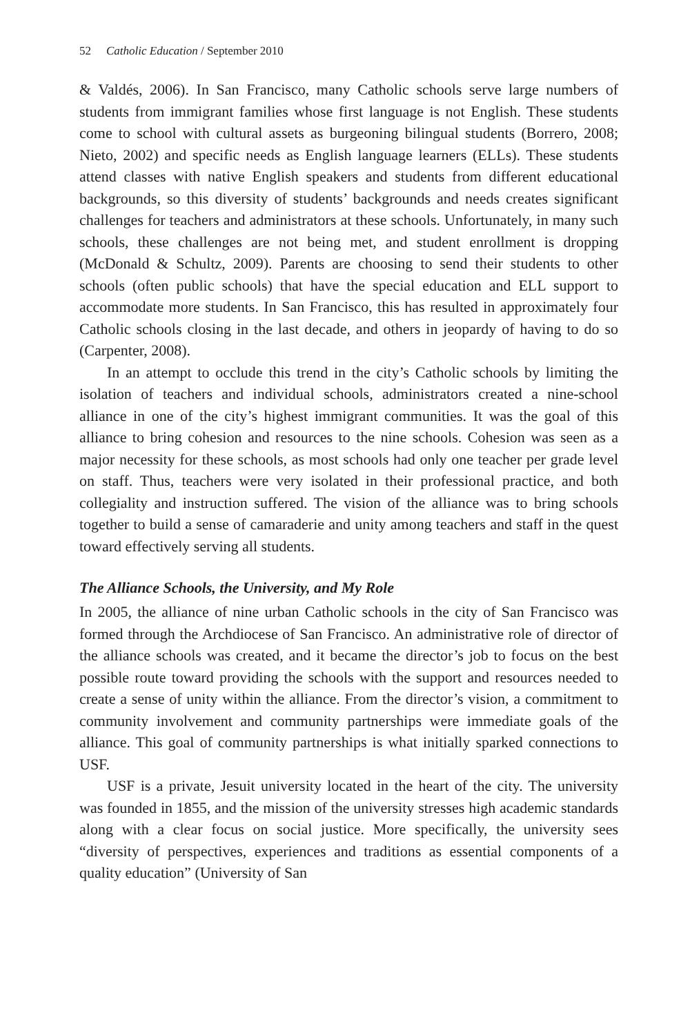52 Catholic Education / September 2010
& Valdés, 2006). In San Francisco, many Catholic schools serve large numbers of students from immigrant families whose first language is not English. These students come to school with cultural assets as burgeoning bilingual students (Borrero, 2008; Nieto, 2002) and specific needs as English language learners (ELLs). These students attend classes with native English speakers and students from different educational backgrounds, so this diversity of students’ backgrounds and needs creates significant challenges for teachers and administrators at these schools. Unfortunately, in many such schools, these challenges are not being met, and student enrollment is dropping (McDonald & Schultz, 2009). Parents are choosing to send their students to other schools (often public schools) that have the special education and ELL support to accommodate more students. In San Francisco, this has resulted in approximately four Catholic schools closing in the last decade, and others in jeopardy of having to do so (Carpenter, 2008).
In an attempt to occlude this trend in the city’s Catholic schools by limiting the isolation of teachers and individual schools, administrators created a nine-school alliance in one of the city’s highest immigrant communities. It was the goal of this alliance to bring cohesion and resources to the nine schools. Cohesion was seen as a major necessity for these schools, as most schools had only one teacher per grade level on staff. Thus, teachers were very isolated in their professional practice, and both collegiality and instruction suffered. The vision of the alliance was to bring schools together to build a sense of camaraderie and unity among teachers and staff in the quest toward effectively serving all students.
The Alliance Schools, the University, and My Role
In 2005, the alliance of nine urban Catholic schools in the city of San Francisco was formed through the Archdiocese of San Francisco. An administrative role of director of the alliance schools was created, and it became the director’s job to focus on the best possible route toward providing the schools with the support and resources needed to create a sense of unity within the alliance. From the director’s vision, a commitment to community involvement and community partnerships were immediate goals of the alliance. This goal of community partnerships is what initially sparked connections to USF.
USF is a private, Jesuit university located in the heart of the city. The university was founded in 1855, and the mission of the university stresses high academic standards along with a clear focus on social justice. More specifically, the university sees “diversity of perspectives, experiences and traditions as essential components of a quality education” (University of San